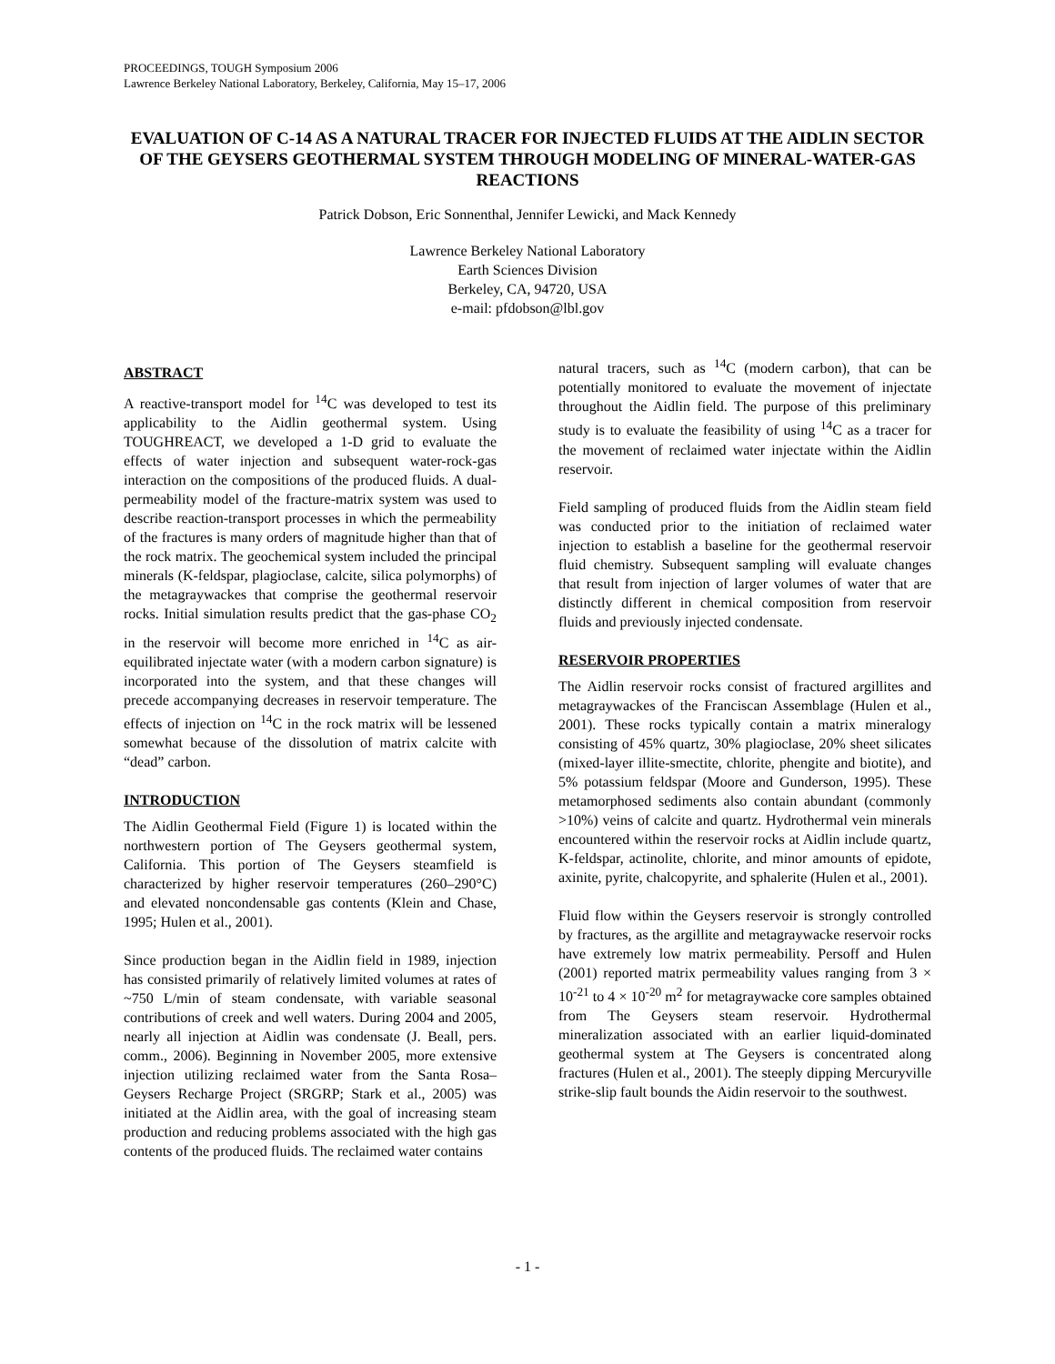PROCEEDINGS, TOUGH Symposium 2006
Lawrence Berkeley National Laboratory, Berkeley, California, May 15–17, 2006
EVALUATION OF C-14 AS A NATURAL TRACER FOR INJECTED FLUIDS AT THE AIDLIN SECTOR OF THE GEYSERS GEOTHERMAL SYSTEM THROUGH MODELING OF MINERAL-WATER-GAS REACTIONS
Patrick Dobson, Eric Sonnenthal, Jennifer Lewicki, and Mack Kennedy
Lawrence Berkeley National Laboratory
Earth Sciences Division
Berkeley, CA, 94720, USA
e-mail: pfdobson@lbl.gov
ABSTRACT
A reactive-transport model for <sup>14</sup>C was developed to test its applicability to the Aidlin geothermal system. Using TOUGHREACT, we developed a 1-D grid to evaluate the effects of water injection and subsequent water-rock-gas interaction on the compositions of the produced fluids. A dual-permeability model of the fracture-matrix system was used to describe reaction-transport processes in which the permeability of the fractures is many orders of magnitude higher than that of the rock matrix. The geochemical system included the principal minerals (K-feldspar, plagioclase, calcite, silica polymorphs) of the metagraywackes that comprise the geothermal reservoir rocks. Initial simulation results predict that the gas-phase CO<sub>2</sub> in the reservoir will become more enriched in <sup>14</sup>C as air-equilibrated injectate water (with a modern carbon signature) is incorporated into the system, and that these changes will precede accompanying decreases in reservoir temperature. The effects of injection on <sup>14</sup>C in the rock matrix will be lessened somewhat because of the dissolution of matrix calcite with “dead” carbon.
INTRODUCTION
The Aidlin Geothermal Field (Figure 1) is located within the northwestern portion of The Geysers geothermal system, California. This portion of The Geysers steamfield is characterized by higher reservoir temperatures (260–290°C) and elevated noncondensable gas contents (Klein and Chase, 1995; Hulen et al., 2001).
Since production began in the Aidlin field in 1989, injection has consisted primarily of relatively limited volumes at rates of ~750 L/min of steam condensate, with variable seasonal contributions of creek and well waters. During 2004 and 2005, nearly all injection at Aidlin was condensate (J. Beall, pers. comm., 2006). Beginning in November 2005, more extensive injection utilizing reclaimed water from the Santa Rosa–Geysers Recharge Project (SRGRP; Stark et al., 2005) was initiated at the Aidlin area, with the goal of increasing steam production and reducing problems associated with the high gas contents of the produced fluids. The reclaimed water contains
natural tracers, such as <sup>14</sup>C (modern carbon), that can be potentially monitored to evaluate the movement of injectate throughout the Aidlin field. The purpose of this preliminary study is to evaluate the feasibility of using <sup>14</sup>C as a tracer for the movement of reclaimed water injectate within the Aidlin reservoir.
Field sampling of produced fluids from the Aidlin steam field was conducted prior to the initiation of reclaimed water injection to establish a baseline for the geothermal reservoir fluid chemistry. Subsequent sampling will evaluate changes that result from injection of larger volumes of water that are distinctly different in chemical composition from reservoir fluids and previously injected condensate.
RESERVOIR PROPERTIES
The Aidlin reservoir rocks consist of fractured argillites and metagraywackes of the Franciscan Assemblage (Hulen et al., 2001). These rocks typically contain a matrix mineralogy consisting of 45% quartz, 30% plagioclase, 20% sheet silicates (mixed-layer illite-smectite, chlorite, phengite and biotite), and 5% potassium feldspar (Moore and Gunderson, 1995). These metamorphosed sediments also contain abundant (commonly >10%) veins of calcite and quartz. Hydrothermal vein minerals encountered within the reservoir rocks at Aidlin include quartz, K-feldspar, actinolite, chlorite, and minor amounts of epidote, axinite, pyrite, chalcopyrite, and sphalerite (Hulen et al., 2001).
Fluid flow within the Geysers reservoir is strongly controlled by fractures, as the argillite and metagraywacke reservoir rocks have extremely low matrix permeability. Persoff and Hulen (2001) reported matrix permeability values ranging from 3 × 10<sup>-21</sup> to 4 × 10<sup>-20</sup> m<sup>2</sup> for metagraywacke core samples obtained from The Geysers steam reservoir. Hydrothermal mineralization associated with an earlier liquid-dominated geothermal system at The Geysers is concentrated along fractures (Hulen et al., 2001). The steeply dipping Mercuryville strike-slip fault bounds the Aidin reservoir to the southwest.
- 1 -